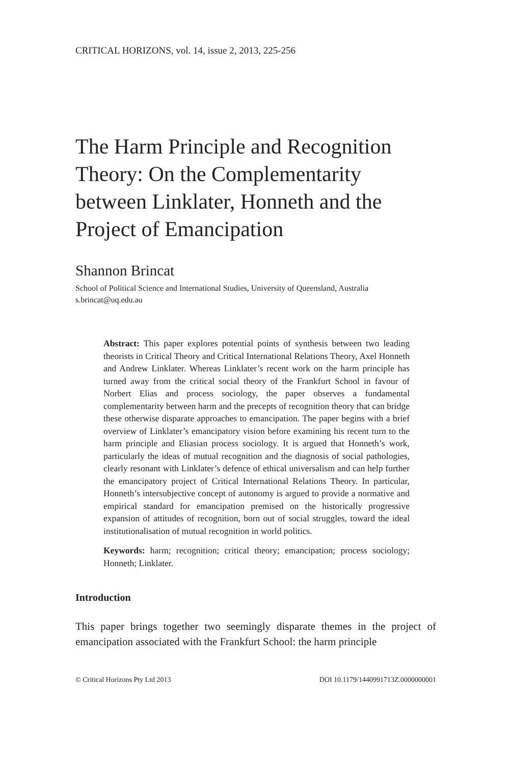CRITICAL HORIZONS, vol. 14, issue 2, 2013, 225-256
The Harm Principle and Recognition Theory: On the Complementarity between Linklater, Honneth and the Project of Emancipation
Shannon Brincat
School of Political Science and International Studies, University of Queensland, Australia
s.brincat@uq.edu.au
Abstract: This paper explores potential points of synthesis between two leading theorists in Critical Theory and Critical International Relations Theory, Axel Honneth and Andrew Linklater. Whereas Linklater’s recent work on the harm principle has turned away from the critical social theory of the Frankfurt School in favour of Norbert Elias and process sociology, the paper observes a fundamental complementarity between harm and the precepts of recognition theory that can bridge these otherwise disparate approaches to emancipation. The paper begins with a brief overview of Linklater’s emancipatory vision before examining his recent turn to the harm principle and Eliasian process sociology. It is argued that Honneth’s work, particularly the ideas of mutual recognition and the diagnosis of social pathologies, clearly resonant with Linklater’s defence of ethical universalism and can help further the emancipatory project of Critical International Relations Theory. In particular, Honneth’s intersubjective concept of autonomy is argued to provide a normative and empirical standard for emancipation premised on the historically progressive expansion of attitudes of recognition, born out of social struggles, toward the ideal institutionalisation of mutual recognition in world politics.
Keywords: harm; recognition; critical theory; emancipation; process sociology; Honneth; Linklater.
Introduction
This paper brings together two seemingly disparate themes in the project of emancipation associated with the Frankfurt School: the harm principle
© Critical Horizons Pty Ltd 2013 DOI 10.1179/1440991713Z.0000000001